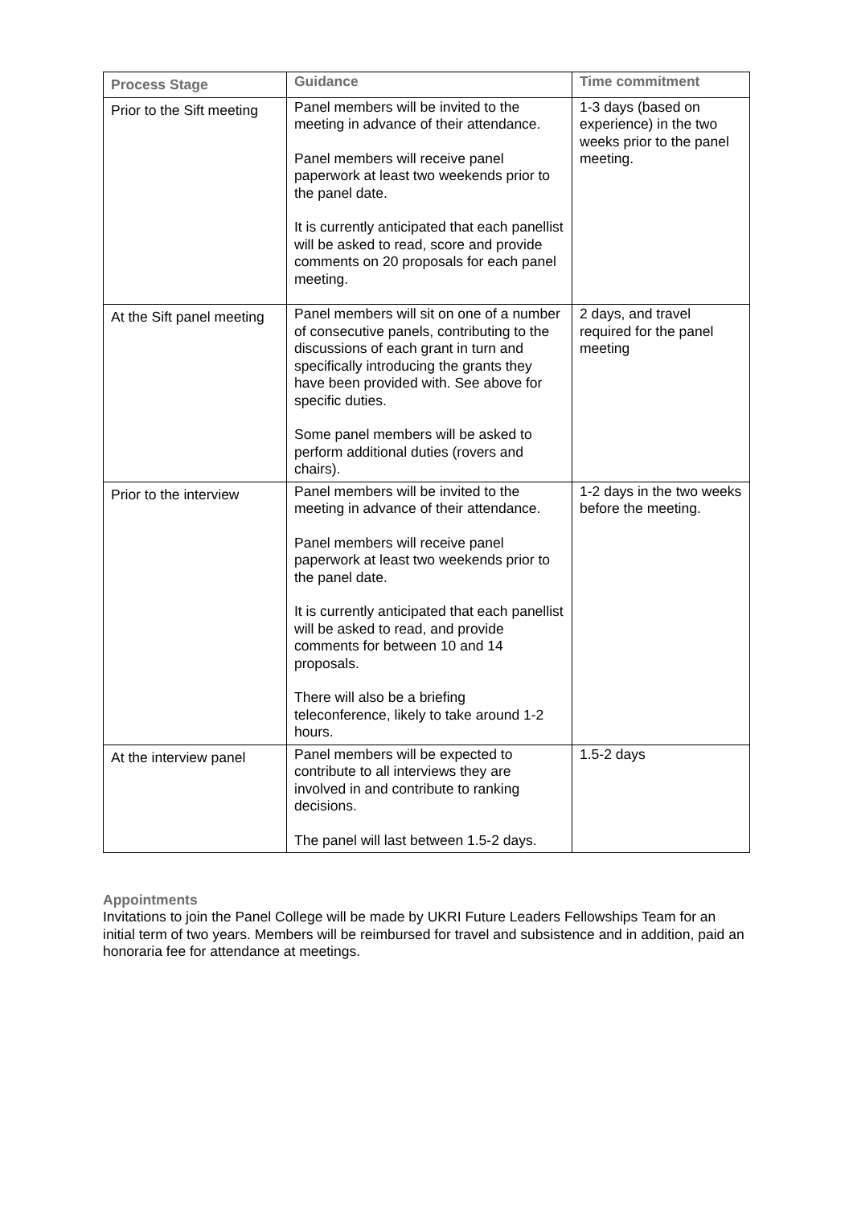| Process Stage | Guidance | Time commitment |
| --- | --- | --- |
| Prior to the Sift meeting | Panel members will be invited to the meeting in advance of their attendance. Panel members will receive panel paperwork at least two weekends prior to the panel date. It is currently anticipated that each panellist will be asked to read, score and provide comments on 20 proposals for each panel meeting. | 1-3 days (based on experience) in the two weeks prior to the panel meeting. |
| At the Sift panel meeting | Panel members will sit on one of a number of consecutive panels, contributing to the discussions of each grant in turn and specifically introducing the grants they have been provided with. See above for specific duties. Some panel members will be asked to perform additional duties (rovers and chairs). | 2 days, and travel required for the panel meeting |
| Prior to the interview | Panel members will be invited to the meeting in advance of their attendance. Panel members will receive panel paperwork at least two weekends prior to the panel date. It is currently anticipated that each panellist will be asked to read, and provide comments for between 10 and 14 proposals. There will also be a briefing teleconference, likely to take around 1-2 hours. | 1-2 days in the two weeks before the meeting. |
| At the interview panel | Panel members will be expected to contribute to all interviews they are involved in and contribute to ranking decisions. The panel will last between 1.5-2 days. | 1.5-2 days |
Appointments
Invitations to join the Panel College will be made by UKRI Future Leaders Fellowships Team for an initial term of two years. Members will be reimbursed for travel and subsistence and in addition, paid an honoraria fee for attendance at meetings.